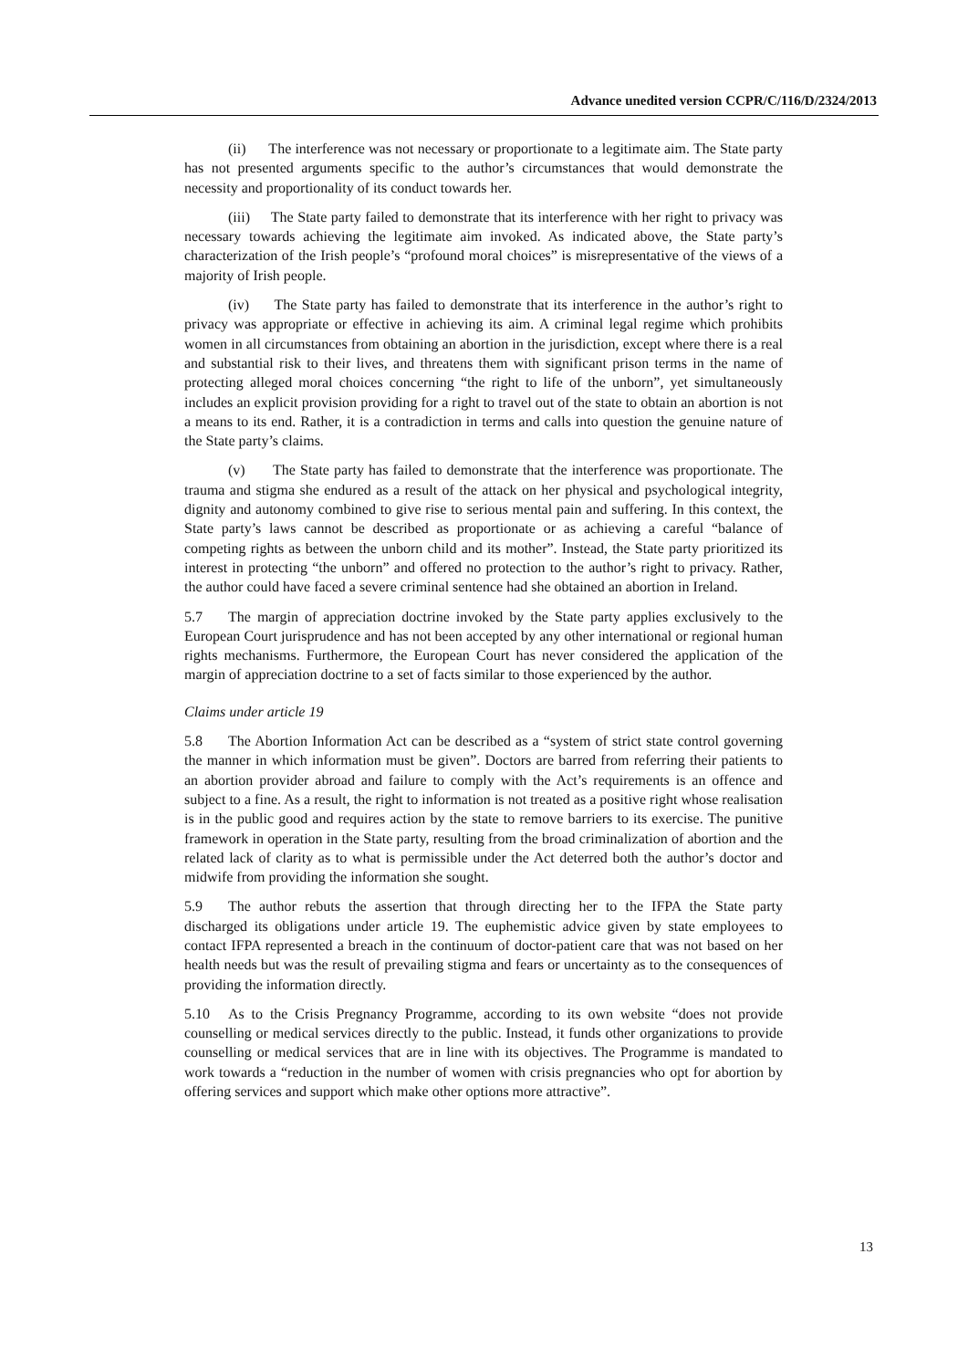Advance unedited version CCPR/C/116/D/2324/2013
(ii) The interference was not necessary or proportionate to a legitimate aim. The State party has not presented arguments specific to the author’s circumstances that would demonstrate the necessity and proportionality of its conduct towards her.
(iii) The State party failed to demonstrate that its interference with her right to privacy was necessary towards achieving the legitimate aim invoked. As indicated above, the State party’s characterization of the Irish people’s “profound moral choices” is misrepresentative of the views of a majority of Irish people.
(iv) The State party has failed to demonstrate that its interference in the author’s right to privacy was appropriate or effective in achieving its aim. A criminal legal regime which prohibits women in all circumstances from obtaining an abortion in the jurisdiction, except where there is a real and substantial risk to their lives, and threatens them with significant prison terms in the name of protecting alleged moral choices concerning “the right to life of the unborn”, yet simultaneously includes an explicit provision providing for a right to travel out of the state to obtain an abortion is not a means to its end. Rather, it is a contradiction in terms and calls into question the genuine nature of the State party’s claims.
(v) The State party has failed to demonstrate that the interference was proportionate. The trauma and stigma she endured as a result of the attack on her physical and psychological integrity, dignity and autonomy combined to give rise to serious mental pain and suffering. In this context, the State party’s laws cannot be described as proportionate or as achieving a careful “balance of competing rights as between the unborn child and its mother”. Instead, the State party prioritized its interest in protecting “the unborn” and offered no protection to the author’s right to privacy. Rather, the author could have faced a severe criminal sentence had she obtained an abortion in Ireland.
5.7 The margin of appreciation doctrine invoked by the State party applies exclusively to the European Court jurisprudence and has not been accepted by any other international or regional human rights mechanisms. Furthermore, the European Court has never considered the application of the margin of appreciation doctrine to a set of facts similar to those experienced by the author.
Claims under article 19
5.8 The Abortion Information Act can be described as a “system of strict state control governing the manner in which information must be given”. Doctors are barred from referring their patients to an abortion provider abroad and failure to comply with the Act’s requirements is an offence and subject to a fine. As a result, the right to information is not treated as a positive right whose realisation is in the public good and requires action by the state to remove barriers to its exercise. The punitive framework in operation in the State party, resulting from the broad criminalization of abortion and the related lack of clarity as to what is permissible under the Act deterred both the author’s doctor and midwife from providing the information she sought.
5.9 The author rebuts the assertion that through directing her to the IFPA the State party discharged its obligations under article 19. The euphemistic advice given by state employees to contact IFPA represented a breach in the continuum of doctor-patient care that was not based on her health needs but was the result of prevailing stigma and fears or uncertainty as to the consequences of providing the information directly.
5.10 As to the Crisis Pregnancy Programme, according to its own website “does not provide counselling or medical services directly to the public. Instead, it funds other organizations to provide counselling or medical services that are in line with its objectives. The Programme is mandated to work towards a “reduction in the number of women with crisis pregnancies who opt for abortion by offering services and support which make other options more attractive”.
13